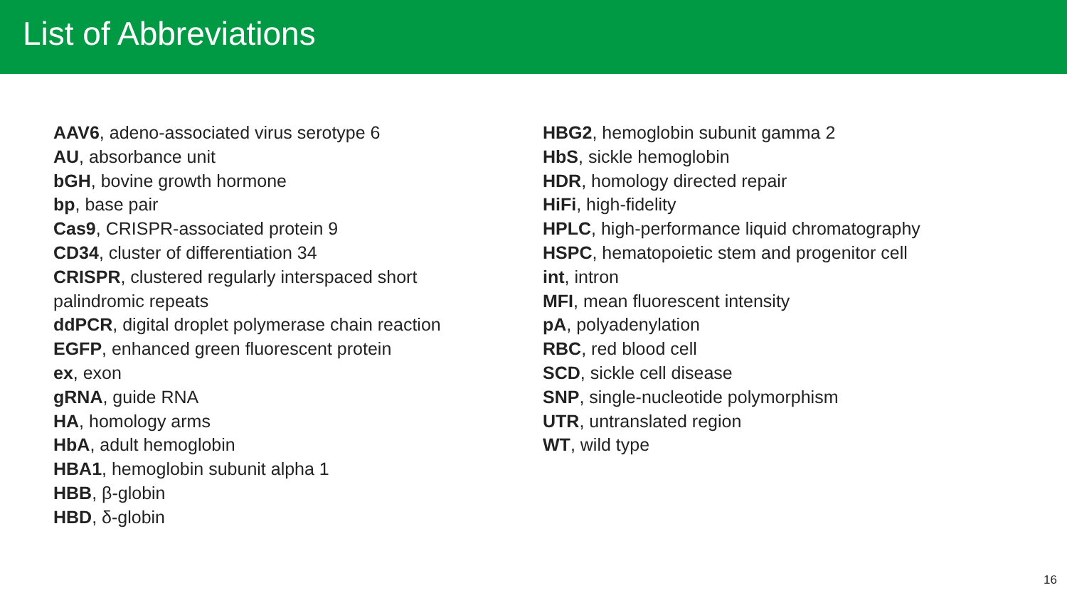List of Abbreviations
AAV6, adeno-associated virus serotype 6
AU, absorbance unit
bGH, bovine growth hormone
bp, base pair
Cas9, CRISPR-associated protein 9
CD34, cluster of differentiation 34
CRISPR, clustered regularly interspaced short palindromic repeats
ddPCR, digital droplet polymerase chain reaction
EGFP, enhanced green fluorescent protein
ex, exon
gRNA, guide RNA
HA, homology arms
HbA, adult hemoglobin
HBA1, hemoglobin subunit alpha 1
HBB, β-globin
HBD, δ-globin
HBG2, hemoglobin subunit gamma 2
HbS, sickle hemoglobin
HDR, homology directed repair
HiFi, high-fidelity
HPLC, high-performance liquid chromatography
HSPC, hematopoietic stem and progenitor cell
int, intron
MFI, mean fluorescent intensity
pA, polyadenylation
RBC, red blood cell
SCD, sickle cell disease
SNP, single-nucleotide polymorphism
UTR, untranslated region
WT, wild type
16